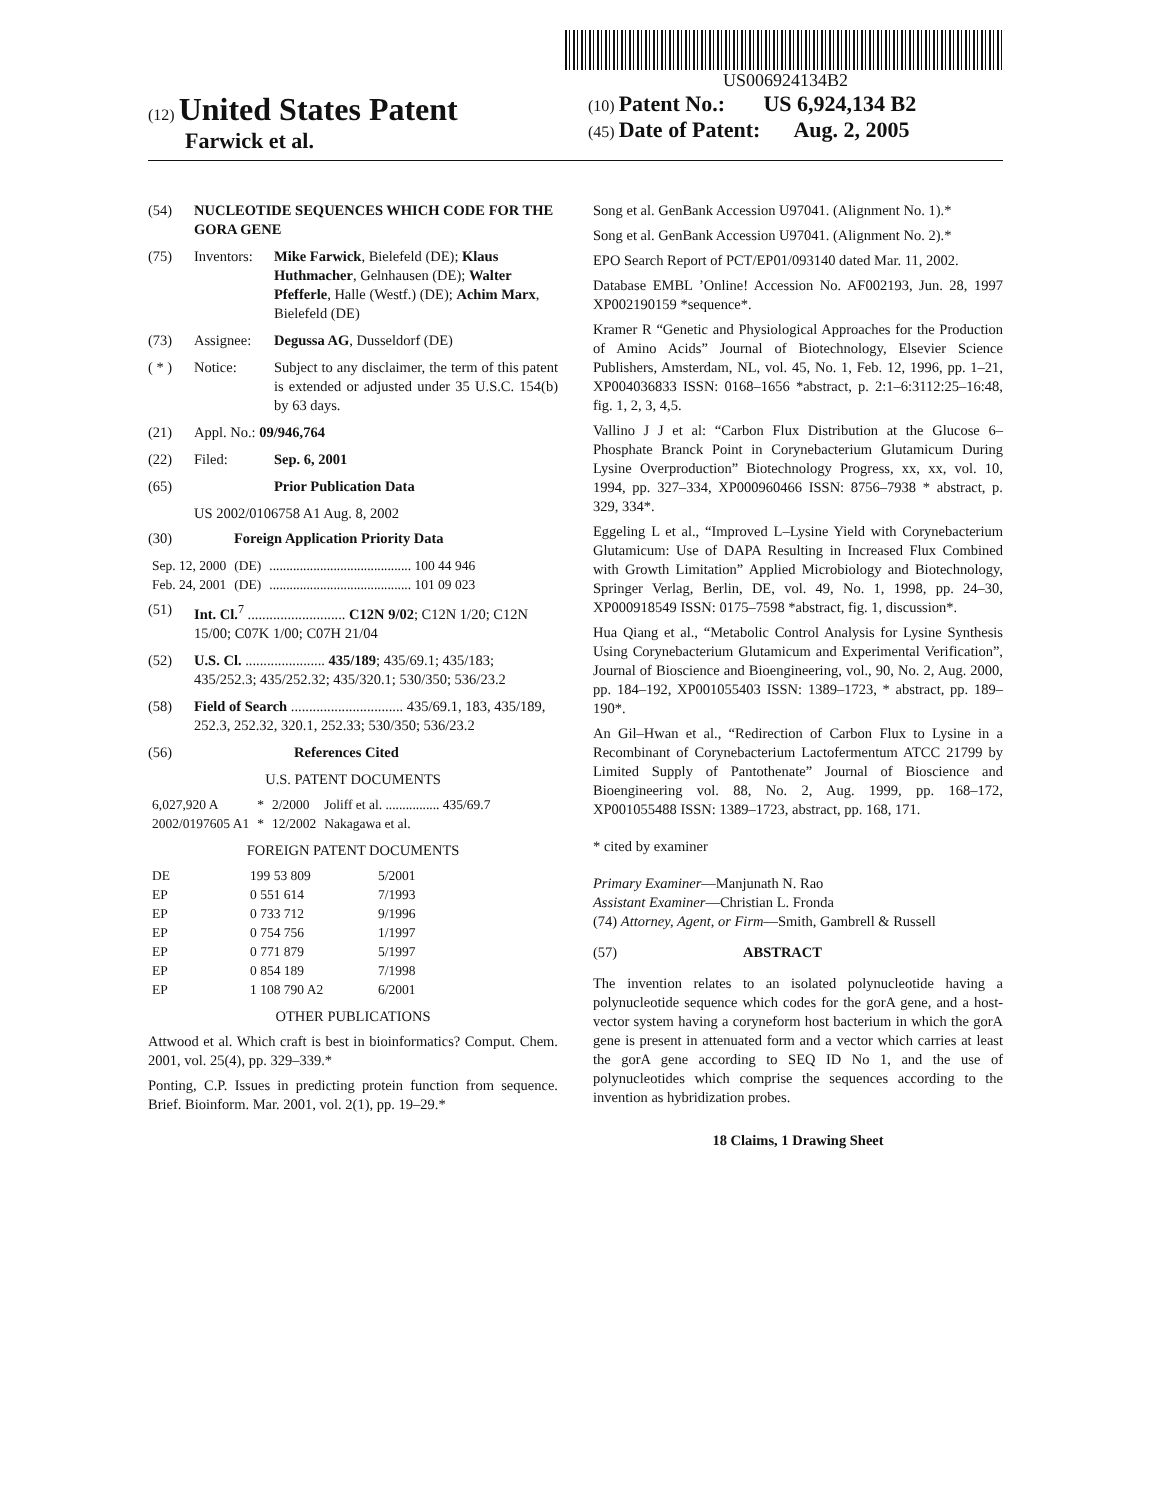US006924134B2
(12) United States Patent
Farwick et al.
(10) Patent No.: US 6,924,134 B2
(45) Date of Patent: Aug. 2, 2005
(54) NUCLEOTIDE SEQUENCES WHICH CODE FOR THE GORA GENE
(75) Inventors: Mike Farwick, Bielefeld (DE); Klaus Huthmacher, Gelnhausen (DE); Walter Pfefferle, Halle (Westf.) (DE); Achim Marx, Bielefeld (DE)
(73) Assignee: Degussa AG, Dusseldorf (DE)
( * ) Notice: Subject to any disclaimer, the term of this patent is extended or adjusted under 35 U.S.C. 154(b) by 63 days.
(21) Appl. No.: 09/946,764
(22) Filed: Sep. 6, 2001
(65) Prior Publication Data
US 2002/0106758 A1 Aug. 8, 2002
(30) Foreign Application Priority Data
| Sep. 12, 2000 | (DE) | .......................................... 100 44 946 |
| Feb. 24, 2001 | (DE) | .......................................... 101 09 023 |
(51) Int. Cl.<sup>7</sup> ........................... C12N 9/02; C12N 1/20; C12N 15/00; C07K 1/00; C07H 21/04
(52) U.S. Cl. ...................... 435/189; 435/69.1; 435/183; 435/252.3; 435/252.32; 435/320.1; 530/350; 536/23.2
(58) Field of Search ............................... 435/69.1, 183, 435/189, 252.3, 252.32, 320.1, 252.33; 530/350; 536/23.2
(56) References Cited
U.S. PATENT DOCUMENTS
| 6,027,920 A | * | 2/2000 | Joliff et al. ................ 435/69.7 |
| 2002/0197605 A1 | * | 12/2002 | Nakagawa et al. |
FOREIGN PATENT DOCUMENTS
| DE | 199 53 809 | 5/2001 |
| EP | 0 551 614 | 7/1993 |
| EP | 0 733 712 | 9/1996 |
| EP | 0 754 756 | 1/1997 |
| EP | 0 771 879 | 5/1997 |
| EP | 0 854 189 | 7/1998 |
| EP | 1 108 790 A2 | 6/2001 |
OTHER PUBLICATIONS
Attwood et al. Which craft is best in bioinformatics? Comput. Chem. 2001, vol. 25(4), pp. 329–339.*
Ponting, C.P. Issues in predicting protein function from sequence. Brief. Bioinform. Mar. 2001, vol. 2(1), pp. 19–29.*
Song et al. GenBank Accession U97041. (Alignment No. 1).*
Song et al. GenBank Accession U97041. (Alignment No. 2).*
EPO Search Report of PCT/EP01/093140 dated Mar. 11, 2002.
Database EMBL ’Online! Accession No. AF002193, Jun. 28, 1997 XP002190159 *sequence*.
Kramer R “Genetic and Physiological Approaches for the Production of Amino Acids” Journal of Biotechnology, Elsevier Science Publishers, Amsterdam, NL, vol. 45, No. 1, Feb. 12, 1996, pp. 1–21, XP004036833 ISSN: 0168–1656 *abstract, p. 2:1–6:3112:25–16:48, fig. 1, 2, 3, 4,5.
Vallino J J et al: “Carbon Flux Distribution at the Glucose 6–Phosphate Branck Point in Corynebacterium Glutamicum During Lysine Overproduction” Biotechnology Progress, xx, xx, vol. 10, 1994, pp. 327–334, XP000960466 ISSN: 8756–7938 * abstract, p. 329, 334*.
Eggeling L et al., “Improved L–Lysine Yield with Corynebacterium Glutamicum: Use of DAPA Resulting in Increased Flux Combined with Growth Limitation” Applied Microbiology and Biotechnology, Springer Verlag, Berlin, DE, vol. 49, No. 1, 1998, pp. 24–30, XP000918549 ISSN: 0175–7598 *abstract, fig. 1, discussion*.
Hua Qiang et al., “Metabolic Control Analysis for Lysine Synthesis Using Corynebacterium Glutamicum and Experimental Verification”, Journal of Bioscience and Bioengineering, vol., 90, No. 2, Aug. 2000, pp. 184–192, XP001055403 ISSN: 1389–1723, * abstract, pp. 189–190*.
An Gil–Hwan et al., “Redirection of Carbon Flux to Lysine in a Recombinant of Corynebacterium Lactofermentum ATCC 21799 by Limited Supply of Pantothenate” Journal of Bioscience and Bioengineering vol. 88, No. 2, Aug. 1999, pp. 168–172, XP001055488 ISSN: 1389–1723, abstract, pp. 168, 171.
* cited by examiner
Primary Examiner—Manjunath N. Rao
Assistant Examiner—Christian L. Fronda
(74) Attorney, Agent, or Firm—Smith, Gambrell & Russell
(57) ABSTRACT
The invention relates to an isolated polynucleotide having a polynucleotide sequence which codes for the gorA gene, and a host-vector system having a coryneform host bacterium in which the gorA gene is present in attenuated form and a vector which carries at least the gorA gene according to SEQ ID No 1, and the use of polynucleotides which comprise the sequences according to the invention as hybridization probes.
18 Claims, 1 Drawing Sheet